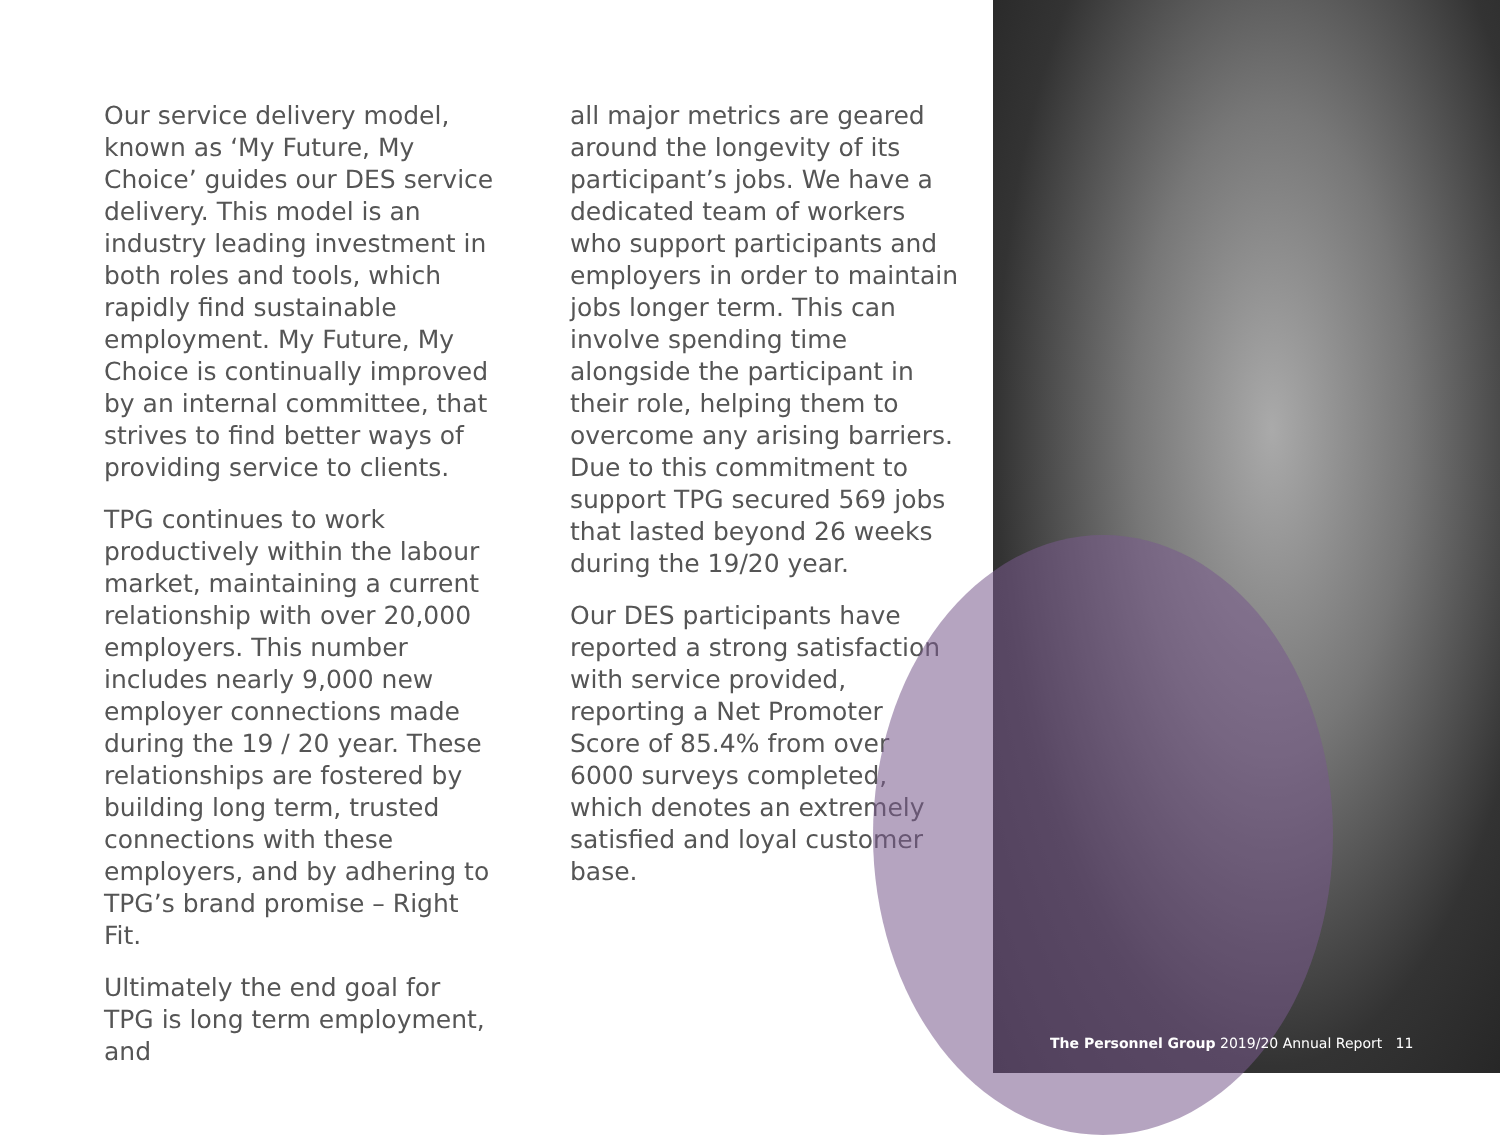Our service delivery model, known as ‘My Future, My Choice’ guides our DES service delivery. This model is an industry leading investment in both roles and tools, which rapidly find sustainable employment. My Future, My Choice is continually improved by an internal committee, that strives to find better ways of providing service to clients.
TPG continues to work productively within the labour market, maintaining a current relationship with over 20,000 employers. This number includes nearly 9,000 new employer connections made during the 19 / 20 year. These relationships are fostered by building long term, trusted connections with these employers, and by adhering to TPG’s brand promise – Right Fit.
Ultimately the end goal for TPG is long term employment, and
all major metrics are geared around the longevity of its participant’s jobs. We have a dedicated team of workers who support participants and employers in order to maintain jobs longer term. This can involve spending time alongside the participant in their role, helping them to overcome any arising barriers. Due to this commitment to support TPG secured 569 jobs that lasted beyond 26 weeks during the 19/20 year.
Our DES participants have reported a strong satisfaction with service provided, reporting a Net Promoter Score of 85.4% from over 6000 surveys completed, which denotes an extremely satisfied and loyal customer base.
The Personnel Group 2019/20 Annual Report 11